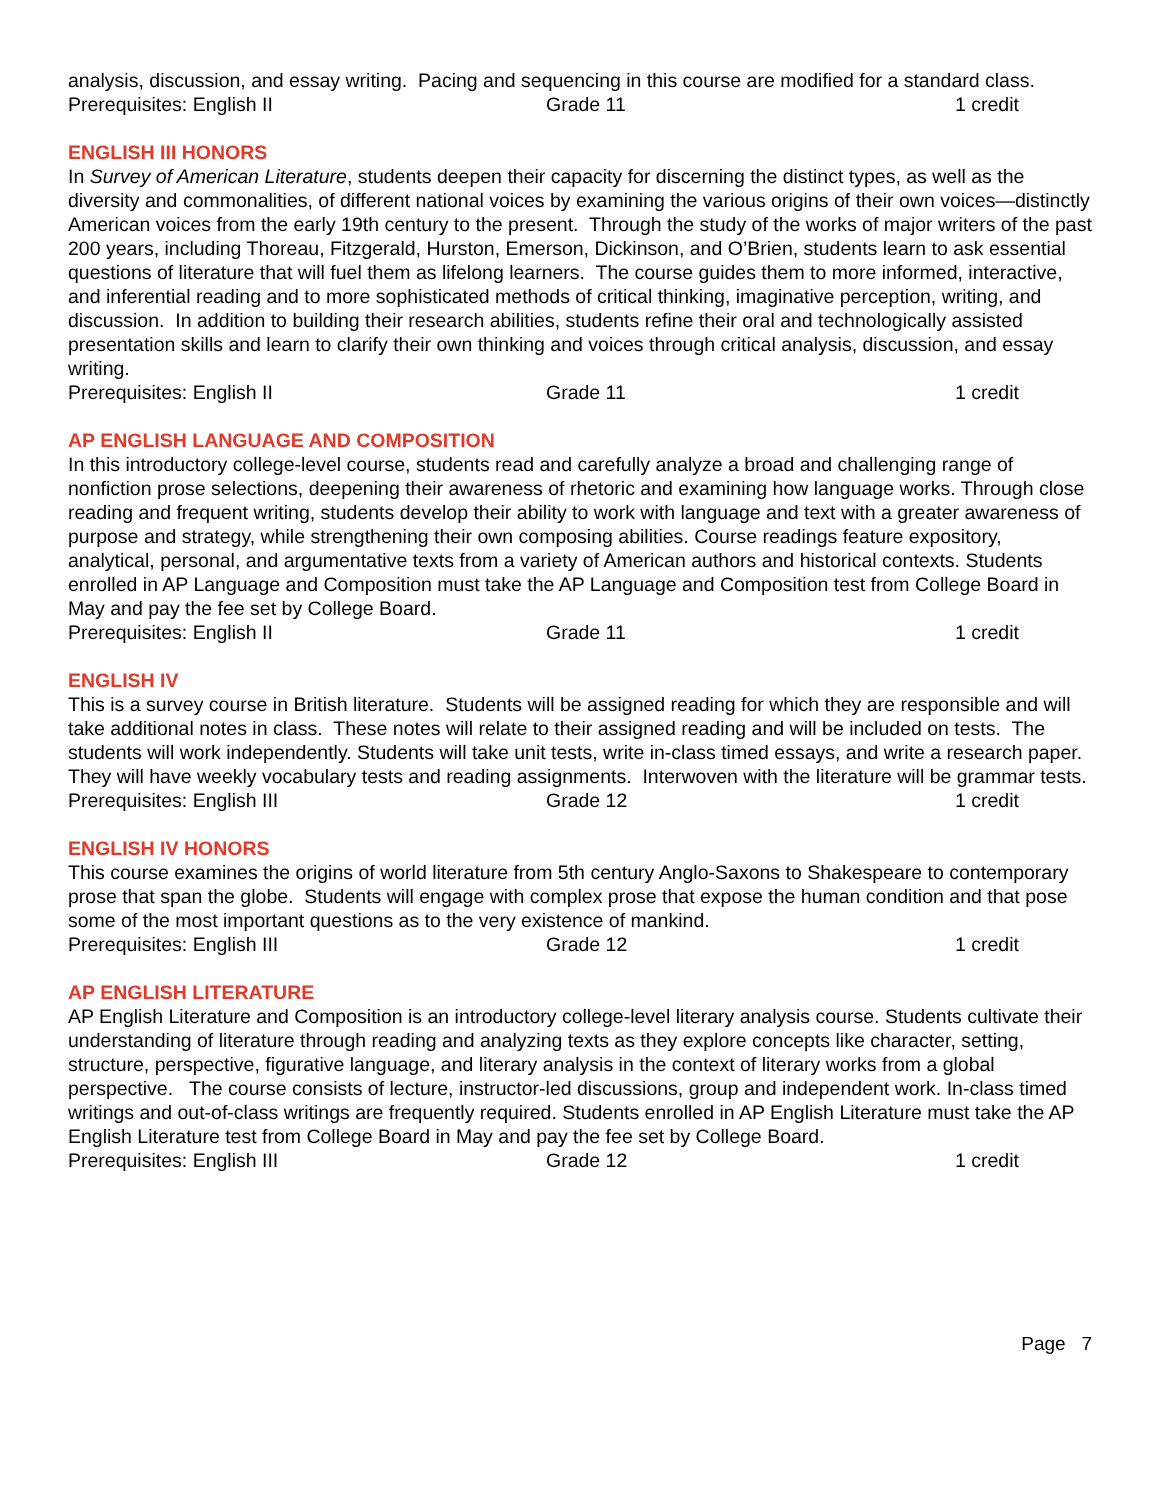analysis, discussion, and essay writing. Pacing and sequencing in this course are modified for a standard class.
Prerequisites: English II Grade 11 1 credit
ENGLISH III HONORS
In Survey of American Literature, students deepen their capacity for discerning the distinct types, as well as the diversity and commonalities, of different national voices by examining the various origins of their own voices—distinctly American voices from the early 19th century to the present. Through the study of the works of major writers of the past 200 years, including Thoreau, Fitzgerald, Hurston, Emerson, Dickinson, and O’Brien, students learn to ask essential questions of literature that will fuel them as lifelong learners. The course guides them to more informed, interactive, and inferential reading and to more sophisticated methods of critical thinking, imaginative perception, writing, and discussion. In addition to building their research abilities, students refine their oral and technologically assisted presentation skills and learn to clarify their own thinking and voices through critical analysis, discussion, and essay writing.
Prerequisites: English II Grade 11 1 credit
AP ENGLISH LANGUAGE AND COMPOSITION
In this introductory college-level course, students read and carefully analyze a broad and challenging range of nonfiction prose selections, deepening their awareness of rhetoric and examining how language works. Through close reading and frequent writing, students develop their ability to work with language and text with a greater awareness of purpose and strategy, while strengthening their own composing abilities. Course readings feature expository, analytical, personal, and argumentative texts from a variety of American authors and historical contexts. Students enrolled in AP Language and Composition must take the AP Language and Composition test from College Board in May and pay the fee set by College Board.
Prerequisites: English II Grade 11 1 credit
ENGLISH IV
This is a survey course in British literature. Students will be assigned reading for which they are responsible and will take additional notes in class. These notes will relate to their assigned reading and will be included on tests. The students will work independently. Students will take unit tests, write in-class timed essays, and write a research paper. They will have weekly vocabulary tests and reading assignments. Interwoven with the literature will be grammar tests.
Prerequisites: English III Grade 12 1 credit
ENGLISH IV HONORS
This course examines the origins of world literature from 5th century Anglo-Saxons to Shakespeare to contemporary prose that span the globe. Students will engage with complex prose that expose the human condition and that pose some of the most important questions as to the very existence of mankind.
Prerequisites: English III Grade 12 1 credit
AP ENGLISH LITERATURE
AP English Literature and Composition is an introductory college-level literary analysis course. Students cultivate their understanding of literature through reading and analyzing texts as they explore concepts like character, setting, structure, perspective, figurative language, and literary analysis in the context of literary works from a global perspective. The course consists of lecture, instructor-led discussions, group and independent work. In-class timed writings and out-of-class writings are frequently required. Students enrolled in AP English Literature must take the AP English Literature test from College Board in May and pay the fee set by College Board.
Prerequisites: English III Grade 12 1 credit
Page 7